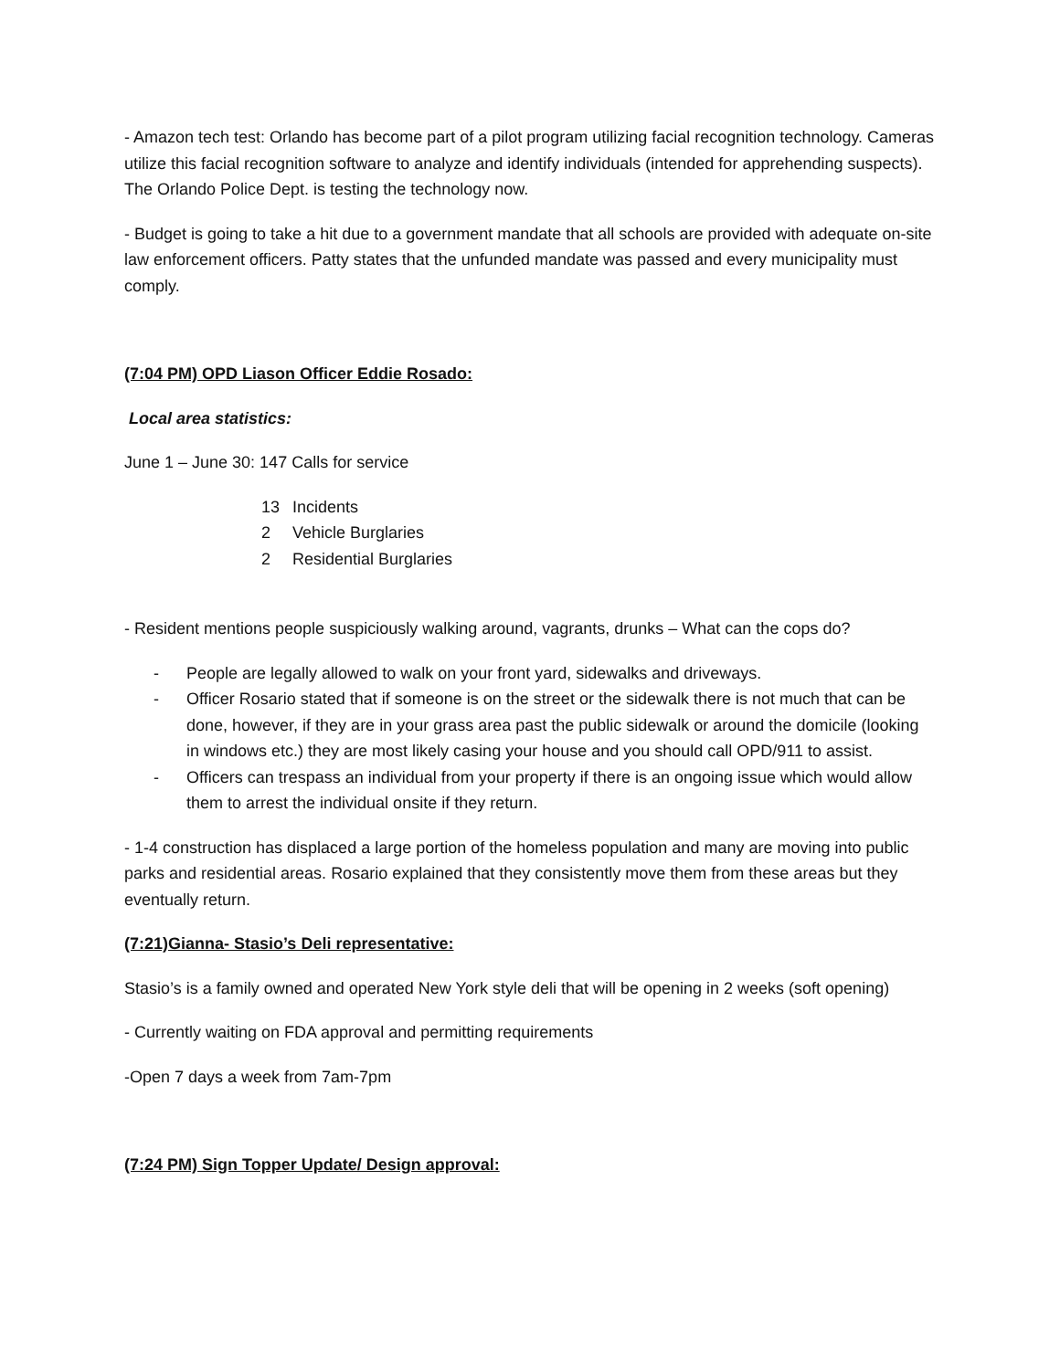- Amazon tech test: Orlando has become part of a pilot program utilizing facial recognition technology. Cameras utilize this facial recognition software to analyze and identify individuals (intended for apprehending suspects). The Orlando Police Dept. is testing the technology now.
- Budget is going to take a hit due to a government mandate that all schools are provided with adequate on-site law enforcement officers. Patty states that the unfunded mandate was passed and every municipality must comply.
(7:04 PM) OPD Liason Officer Eddie Rosado:
Local area statistics:
June 1 – June 30: 147 Calls for service
13 Incidents
2 Vehicle Burglaries
2 Residential Burglaries
- Resident mentions people suspiciously walking around, vagrants, drunks – What can the cops do?
- People are legally allowed to walk on your front yard, sidewalks and driveways.
- Officer Rosario stated that if someone is on the street or the sidewalk there is not much that can be done, however, if they are in your grass area past the public sidewalk or around the domicile (looking in windows etc.) they are most likely casing your house and you should call OPD/911 to assist.
- Officers can trespass an individual from your property if there is an ongoing issue which would allow them to arrest the individual onsite if they return.
- 1-4 construction has displaced a large portion of the homeless population and many are moving into public parks and residential areas. Rosario explained that they consistently move them from these areas but they eventually return.
(7:21)Gianna- Stasio’s Deli representative:
Stasio’s is a family owned and operated New York style deli that will be opening in 2 weeks (soft opening)
- Currently waiting on FDA approval and permitting requirements
-Open 7 days a week from 7am-7pm
(7:24 PM) Sign Topper Update/ Design approval: